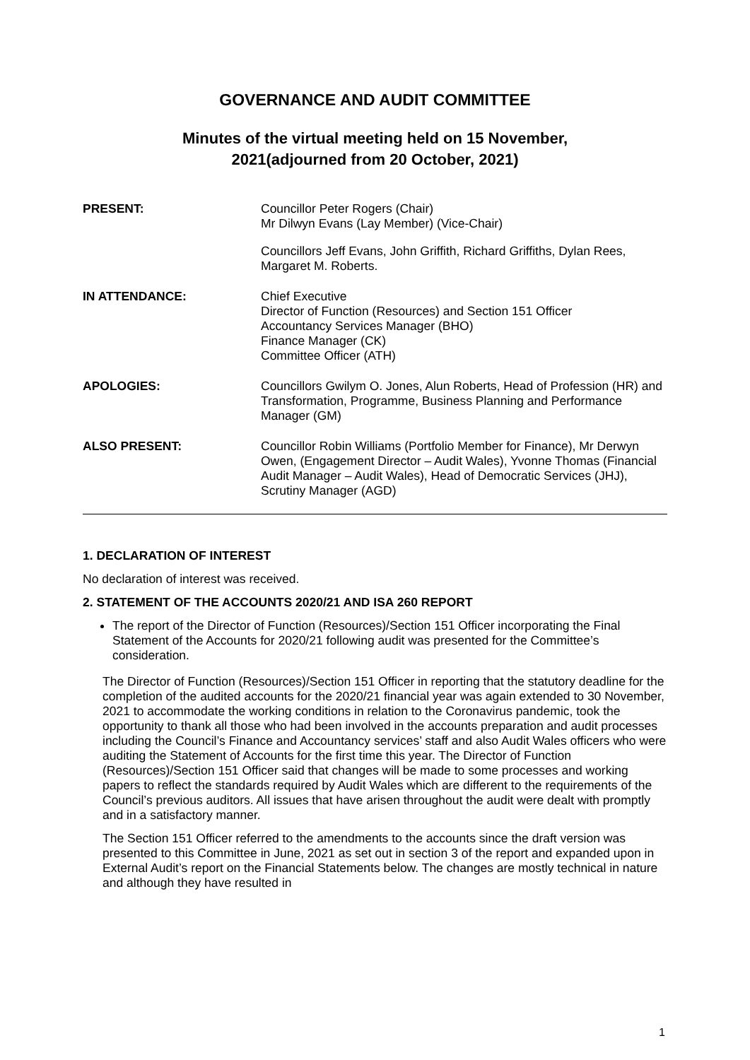GOVERNANCE AND AUDIT COMMITTEE
Minutes of the virtual meeting held on 15 November,
2021(adjourned from 20 October, 2021)
PRESENT:
Councillor Peter Rogers (Chair)
Mr Dilwyn Evans (Lay Member) (Vice-Chair)
Councillors Jeff Evans, John Griffith, Richard Griffiths, Dylan Rees, Margaret M. Roberts.
IN ATTENDANCE: Chief Executive
Director of Function (Resources) and Section 151 Officer
Accountancy Services Manager (BHO)
Finance Manager (CK)
Committee Officer (ATH)
APOLOGIES: Councillors Gwilym O. Jones, Alun Roberts, Head of Profession (HR) and Transformation, Programme, Business Planning and Performance Manager (GM)
ALSO PRESENT: Councillor Robin Williams (Portfolio Member for Finance), Mr Derwyn Owen, (Engagement Director – Audit Wales), Yvonne Thomas (Financial Audit Manager – Audit Wales), Head of Democratic Services (JHJ), Scrutiny Manager (AGD)
1. DECLARATION OF INTEREST
No declaration of interest was received.
2. STATEMENT OF THE ACCOUNTS 2020/21 AND ISA 260 REPORT
The report of the Director of Function (Resources)/Section 151 Officer incorporating the Final Statement of the Accounts for 2020/21 following audit was presented for the Committee’s consideration.
The Director of Function (Resources)/Section 151 Officer in reporting that the statutory deadline for the completion of the audited accounts for the 2020/21 financial year was again extended to 30 November, 2021 to accommodate the working conditions in relation to the Coronavirus pandemic, took the opportunity to thank all those who had been involved in the accounts preparation and audit processes including the Council’s Finance and Accountancy services’ staff and also Audit Wales officers who were auditing the Statement of Accounts for the first time this year. The Director of Function (Resources)/Section 151 Officer said that changes will be made to some processes and working papers to reflect the standards required by Audit Wales which are different to the requirements of the Council’s previous auditors. All issues that have arisen throughout the audit were dealt with promptly and in a satisfactory manner.
The Section 151 Officer referred to the amendments to the accounts since the draft version was presented to this Committee in June, 2021 as set out in section 3 of the report and expanded upon in External Audit’s report on the Financial Statements below. The changes are mostly technical in nature and although they have resulted in
1